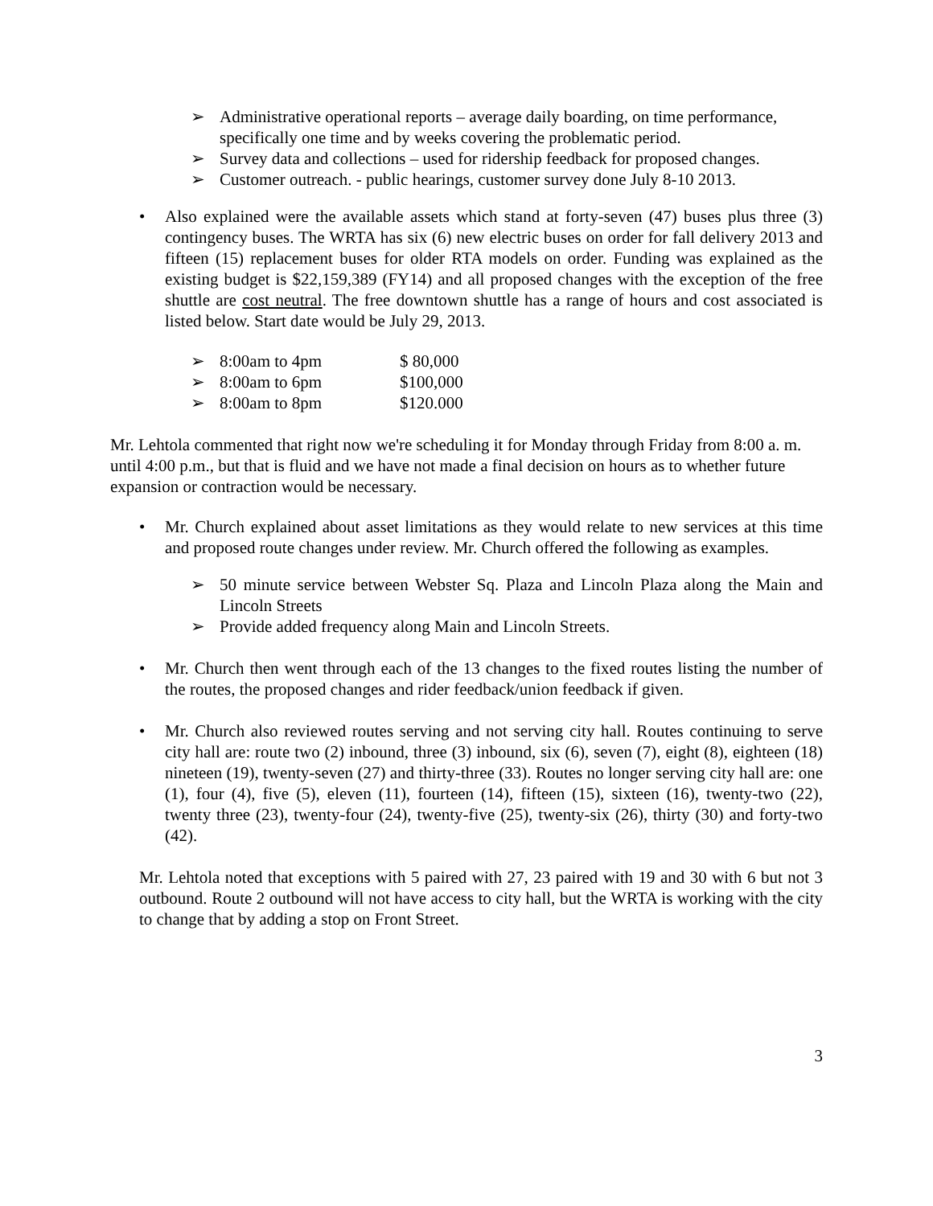➢ Administrative operational reports – average daily boarding, on time performance, specifically one time and by weeks covering the problematic period.
➢ Survey data and collections – used for ridership feedback for proposed changes.
➢ Customer outreach. - public hearings, customer survey done July 8-10 2013.
• Also explained were the available assets which stand at forty-seven (47) buses plus three (3) contingency buses. The WRTA has six (6) new electric buses on order for fall delivery 2013 and fifteen (15) replacement buses for older RTA models on order. Funding was explained as the existing budget is $22,159,389 (FY14) and all proposed changes with the exception of the free shuttle are cost neutral. The free downtown shuttle has a range of hours and cost associated is listed below. Start date would be July 29, 2013.
| ➢ | 8:00am to 4pm | $ 80,000 |
| ➢ | 8:00am to 6pm | $100,000 |
| ➢ | 8:00am to 8pm | $120.000 |
Mr. Lehtola commented that right now we're scheduling it for Monday through Friday from 8:00 a. m. until 4:00 p.m., but that is fluid and we have not made a final decision on hours as to whether future expansion or contraction would be necessary.
• Mr. Church explained about asset limitations as they would relate to new services at this time and proposed route changes under review. Mr. Church offered the following as examples.
➢ 50 minute service between Webster Sq. Plaza and Lincoln Plaza along the Main and Lincoln Streets
➢ Provide added frequency along Main and Lincoln Streets.
• Mr. Church then went through each of the 13 changes to the fixed routes listing the number of the routes, the proposed changes and rider feedback/union feedback if given.
• Mr. Church also reviewed routes serving and not serving city hall. Routes continuing to serve city hall are: route two (2) inbound, three (3) inbound, six (6), seven (7), eight (8), eighteen (18) nineteen (19), twenty-seven (27) and thirty-three (33). Routes no longer serving city hall are: one (1), four (4), five (5), eleven (11), fourteen (14), fifteen (15), sixteen (16), twenty-two (22), twenty three (23), twenty-four (24), twenty-five (25), twenty-six (26), thirty (30) and forty-two (42).
Mr. Lehtola noted that exceptions with 5 paired with 27, 23 paired with 19 and 30 with 6 but not 3 outbound. Route 2 outbound will not have access to city hall, but the WRTA is working with the city to change that by adding a stop on Front Street.
3